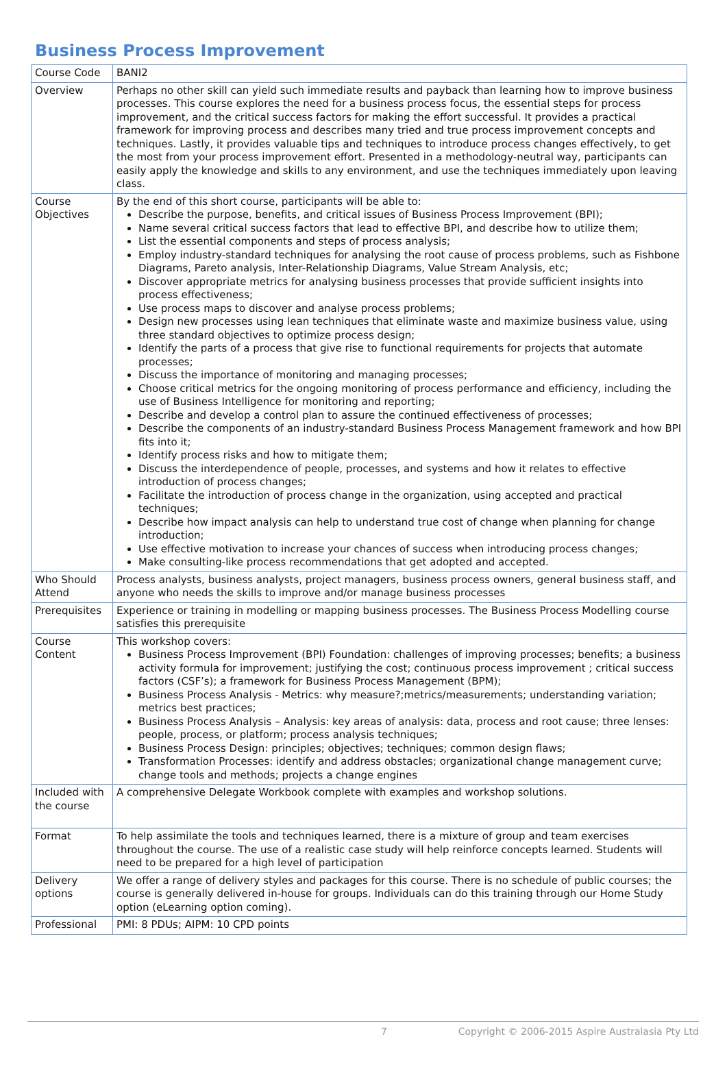Business Process Improvement
| Course Code | BANI2 |
| Overview | Perhaps no other skill can yield such immediate results and payback than learning how to improve business processes. This course explores the need for a business process focus, the essential steps for process improvement, and the critical success factors for making the effort successful. It provides a practical framework for improving process and describes many tried and true process improvement concepts and techniques. Lastly, it provides valuable tips and techniques to introduce process changes effectively, to get the most from your process improvement effort. Presented in a methodology-neutral way, participants can easily apply the knowledge and skills to any environment, and use the techniques immediately upon leaving class. |
| Course Objectives | By the end of this short course, participants will be able to: Describe the purpose, benefits, and critical issues of Business Process Improvement (BPI); Name several critical success factors that lead to effective BPI, and describe how to utilize them; List the essential components and steps of process analysis; Employ industry-standard techniques for analysing the root cause of process problems, such as Fishbone Diagrams, Pareto analysis, Inter-Relationship Diagrams, Value Stream Analysis, etc; Discover appropriate metrics for analysing business processes that provide sufficient insights into process effectiveness; Use process maps to discover and analyse process problems; Design new processes using lean techniques that eliminate waste and maximize business value, using three standard objectives to optimize process design; Identify the parts of a process that give rise to functional requirements for projects that automate processes; Discuss the importance of monitoring and managing processes; Choose critical metrics for the ongoing monitoring of process performance and efficiency, including the use of Business Intelligence for monitoring and reporting; Describe and develop a control plan to assure the continued effectiveness of processes; Describe the components of an industry-standard Business Process Management framework and how BPI fits into it; Identify process risks and how to mitigate them; Discuss the interdependence of people, processes, and systems and how it relates to effective introduction of process changes; Facilitate the introduction of process change in the organization, using accepted and practical techniques; Describe how impact analysis can help to understand true cost of change when planning for change introduction; Use effective motivation to increase your chances of success when introducing process changes; Make consulting-like process recommendations that get adopted and accepted. |
| Who Should Attend | Process analysts, business analysts, project managers, business process owners, general business staff, and anyone who needs the skills to improve and/or manage business processes |
| Prerequisites | Experience or training in modelling or mapping business processes. The Business Process Modelling course satisfies this prerequisite |
| Course Content | This workshop covers: Business Process Improvement (BPI) Foundation: challenges of improving processes; benefits; a business activity formula for improvement; justifying the cost; continuous process improvement ; critical success factors (CSF’s); a framework for Business Process Management (BPM); Business Process Analysis - Metrics: why measure?;metrics/measurements; understanding variation; metrics best practices; Business Process Analysis – Analysis: key areas of analysis: data, process and root cause; three lenses: people, process, or platform; process analysis techniques; Business Process Design: principles; objectives; techniques; common design flaws; Transformation Processes: identify and address obstacles; organizational change management curve; change tools and methods; projects a change engines |
| Included with the course | A comprehensive Delegate Workbook complete with examples and workshop solutions. |
| Format | To help assimilate the tools and techniques learned, there is a mixture of group and team exercises throughout the course. The use of a realistic case study will help reinforce concepts learned. Students will need to be prepared for a high level of participation |
| Delivery options | We offer a range of delivery styles and packages for this course. There is no schedule of public courses; the course is generally delivered in-house for groups. Individuals can do this training through our Home Study option (eLearning option coming). |
| Professional | PMI: 8 PDUs; AIPM: 10 CPD points |
7 Copyright © 2006-2015 Aspire Australasia Pty Ltd